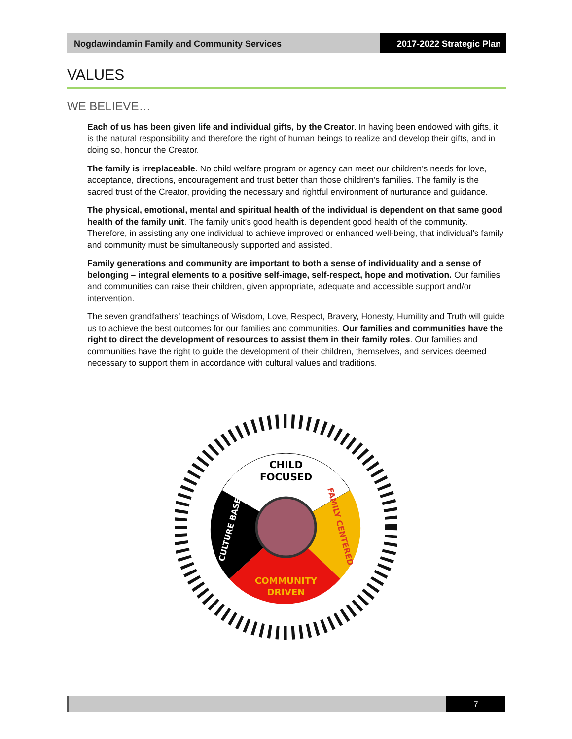Nogdawindamin Family and Community Services
2017-2022 Strategic Plan
VALUES
WE BELIEVE…
Each of us has been given life and individual gifts, by the Creator. In having been endowed with gifts, it is the natural responsibility and therefore the right of human beings to realize and develop their gifts, and in doing so, honour the Creator.
The family is irreplaceable. No child welfare program or agency can meet our children’s needs for love, acceptance, directions, encouragement and trust better than those children’s families. The family is the sacred trust of the Creator, providing the necessary and rightful environment of nurturance and guidance.
The physical, emotional, mental and spiritual health of the individual is dependent on that same good health of the family unit. The family unit’s good health is dependent good health of the community. Therefore, in assisting any one individual to achieve improved or enhanced well-being, that individual’s family and community must be simultaneously supported and assisted.
Family generations and community are important to both a sense of individuality and a sense of belonging – integral elements to a positive self-image, self-respect, hope and motivation. Our families and communities can raise their children, given appropriate, adequate and accessible support and/or intervention.
The seven grandfathers’ teachings of Wisdom, Love, Respect, Bravery, Honesty, Humility and Truth will guide us to achieve the best outcomes for our families and communities. Our families and communities have the right to direct the development of resources to assist them in their family roles. Our families and communities have the right to guide the development of their children, themselves, and services deemed necessary to support them in accordance with cultural values and traditions.
CHILD
FOCUSED
FAMILY CENTERED
COMMUNITY
DRIVEN
CULTURE BASED
7